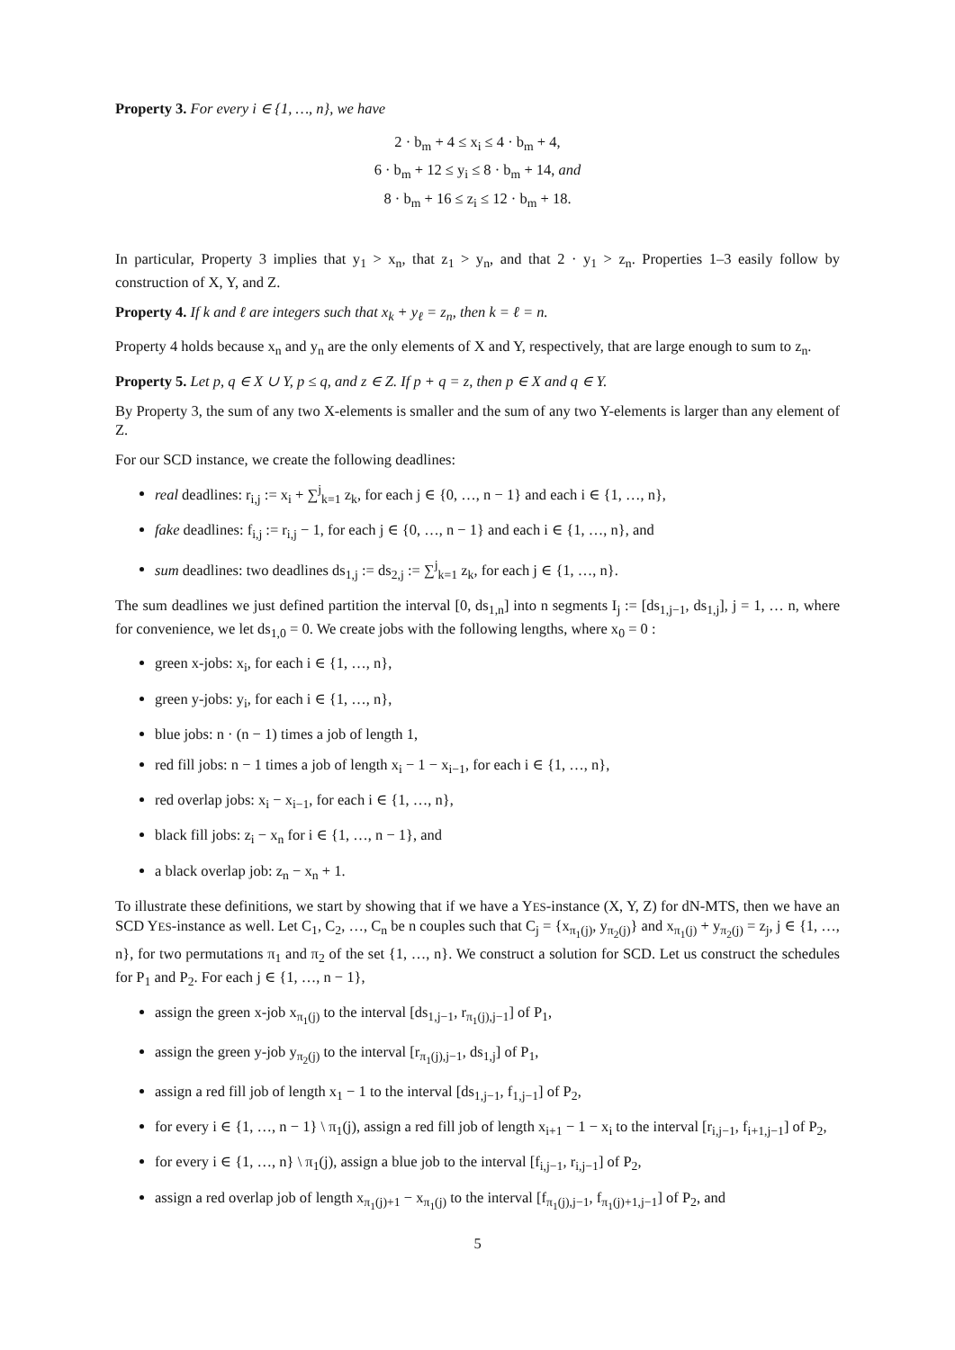Property 3. For every i ∈ {1, …, n}, we have
2 · b<sub>m</sub> + 4 ≤ x<sub>i</sub> ≤ 4 · b<sub>m</sub> + 4,
6 · b<sub>m</sub> + 12 ≤ y<sub>i</sub> ≤ 8 · b<sub>m</sub> + 14, and
8 · b<sub>m</sub> + 16 ≤ z<sub>i</sub> ≤ 12 · b<sub>m</sub> + 18.
In particular, Property 3 implies that y<sub>1</sub> > x<sub>n</sub>, that z<sub>1</sub> > y<sub>n</sub>, and that 2 · y<sub>1</sub> > z<sub>n</sub>. Properties 1–3 easily follow by construction of X, Y, and Z.
Property 4. If k and ℓ are integers such that x<sub>k</sub> + y<sub>ℓ</sub> = z<sub>n</sub>, then k = ℓ = n.
Property 4 holds because x<sub>n</sub> and y<sub>n</sub> are the only elements of X and Y, respectively, that are large enough to sum to z<sub>n</sub>.
Property 5. Let p, q ∈ X ∪ Y, p ≤ q, and z ∈ Z. If p + q = z, then p ∈ X and q ∈ Y.
By Property 3, the sum of any two X-elements is smaller and the sum of any two Y-elements is larger than any element of Z.
For our SCD instance, we create the following deadlines:
real deadlines: r<sub>i,j</sub> := x<sub>i</sub> + ∑<sup>j</sup><sub>k=1</sub> z<sub>k</sub>, for each j ∈ {0, …, n − 1} and each i ∈ {1, …, n},
fake deadlines: f<sub>i,j</sub> := r<sub>i,j</sub> − 1, for each j ∈ {0, …, n − 1} and each i ∈ {1, …, n}, and
sum deadlines: two deadlines ds<sub>1,j</sub> := ds<sub>2,j</sub> := ∑<sup>j</sup><sub>k=1</sub> z<sub>k</sub>, for each j ∈ {1, …, n}.
The sum deadlines we just defined partition the interval [0, ds<sub>1,n</sub>] into n segments I<sub>j</sub> := [ds<sub>1,j−1</sub>, ds<sub>1,j</sub>], j = 1, … n, where for convenience, we let ds<sub>1,0</sub> = 0. We create jobs with the following lengths, where x<sub>0</sub> = 0 :
green x-jobs: x<sub>i</sub>, for each i ∈ {1, …, n},
green y-jobs: y<sub>i</sub>, for each i ∈ {1, …, n},
blue jobs: n · (n − 1) times a job of length 1,
red fill jobs: n − 1 times a job of length x<sub>i</sub> − 1 − x<sub>i−1</sub>, for each i ∈ {1, …, n},
red overlap jobs: x<sub>i</sub> − x<sub>i−1</sub>, for each i ∈ {1, …, n},
black fill jobs: z<sub>i</sub> − x<sub>n</sub> for i ∈ {1, …, n − 1}, and
a black overlap job: z<sub>n</sub> − x<sub>n</sub> + 1.
To illustrate these definitions, we start by showing that if we have a YES-instance (X, Y, Z) for dN-MTS, then we have an SCD YES-instance as well. Let C<sub>1</sub>, C<sub>2</sub>, …, C<sub>n</sub> be n couples such that C<sub>j</sub> = {x<sub>π<sub>1</sub>(j)</sub>, y<sub>π<sub>2</sub>(j)</sub>} and x<sub>π<sub>1</sub>(j)</sub> + y<sub>π<sub>2</sub>(j)</sub> = z<sub>j</sub>, j ∈ {1, …, n}, for two permutations π<sub>1</sub> and π<sub>2</sub> of the set {1, …, n}. We construct a solution for SCD. Let us construct the schedules for P<sub>1</sub> and P<sub>2</sub>. For each j ∈ {1, …, n − 1},
assign the green x-job x<sub>π<sub>1</sub>(j)</sub> to the interval [ds<sub>1,j−1</sub>, r<sub>π<sub>1</sub>(j),j−1</sub>] of P<sub>1</sub>,
assign the green y-job y<sub>π<sub>2</sub>(j)</sub> to the interval [r<sub>π<sub>1</sub>(j),j−1</sub>, ds<sub>1,j</sub>] of P<sub>1</sub>,
assign a red fill job of length x<sub>1</sub> − 1 to the interval [ds<sub>1,j−1</sub>, f<sub>1,j−1</sub>] of P<sub>2</sub>,
for every i ∈ {1, …, n − 1} \ π<sub>1</sub>(j), assign a red fill job of length x<sub>i+1</sub> − 1 − x<sub>i</sub> to the interval [r<sub>i,j−1</sub>, f<sub>i+1,j−1</sub>] of P<sub>2</sub>,
for every i ∈ {1, …, n} \ π<sub>1</sub>(j), assign a blue job to the interval [f<sub>i,j−1</sub>, r<sub>i,j−1</sub>] of P<sub>2</sub>,
assign a red overlap job of length x<sub>π<sub>1</sub>(j)+1</sub> − x<sub>π<sub>1</sub>(j)</sub> to the interval [f<sub>π<sub>1</sub>(j),j−1</sub>, f<sub>π<sub>1</sub>(j)+1,j−1</sub>] of P<sub>2</sub>, and
5